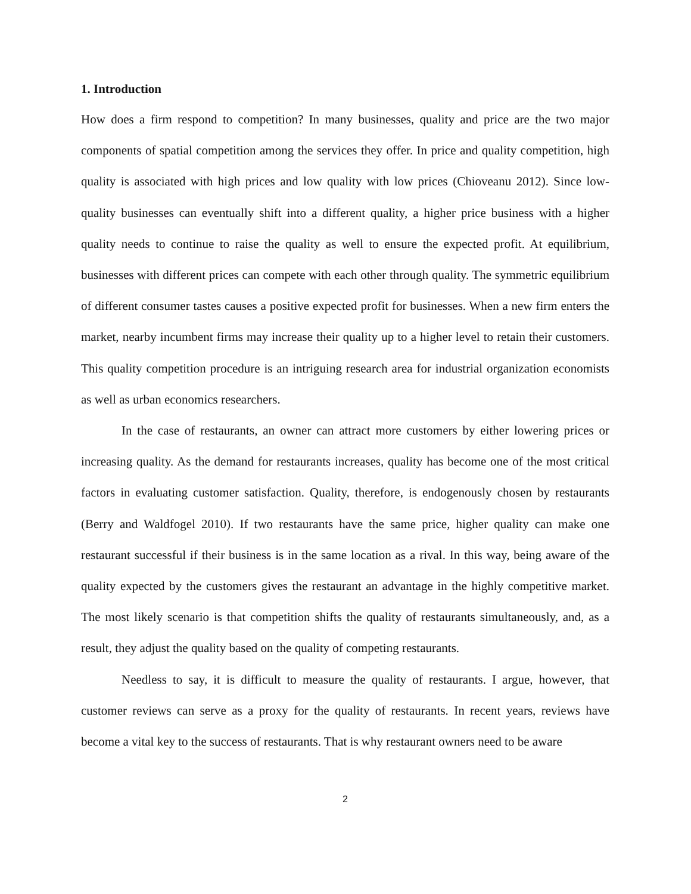1. Introduction
How does a firm respond to competition? In many businesses, quality and price are the two major components of spatial competition among the services they offer. In price and quality competition, high quality is associated with high prices and low quality with low prices (Chioveanu 2012). Since low-quality businesses can eventually shift into a different quality, a higher price business with a higher quality needs to continue to raise the quality as well to ensure the expected profit. At equilibrium, businesses with different prices can compete with each other through quality. The symmetric equilibrium of different consumer tastes causes a positive expected profit for businesses. When a new firm enters the market, nearby incumbent firms may increase their quality up to a higher level to retain their customers. This quality competition procedure is an intriguing research area for industrial organization economists as well as urban economics researchers.
In the case of restaurants, an owner can attract more customers by either lowering prices or increasing quality. As the demand for restaurants increases, quality has become one of the most critical factors in evaluating customer satisfaction. Quality, therefore, is endogenously chosen by restaurants (Berry and Waldfogel 2010). If two restaurants have the same price, higher quality can make one restaurant successful if their business is in the same location as a rival. In this way, being aware of the quality expected by the customers gives the restaurant an advantage in the highly competitive market. The most likely scenario is that competition shifts the quality of restaurants simultaneously, and, as a result, they adjust the quality based on the quality of competing restaurants.
Needless to say, it is difficult to measure the quality of restaurants. I argue, however, that customer reviews can serve as a proxy for the quality of restaurants. In recent years, reviews have become a vital key to the success of restaurants. That is why restaurant owners need to be aware
2